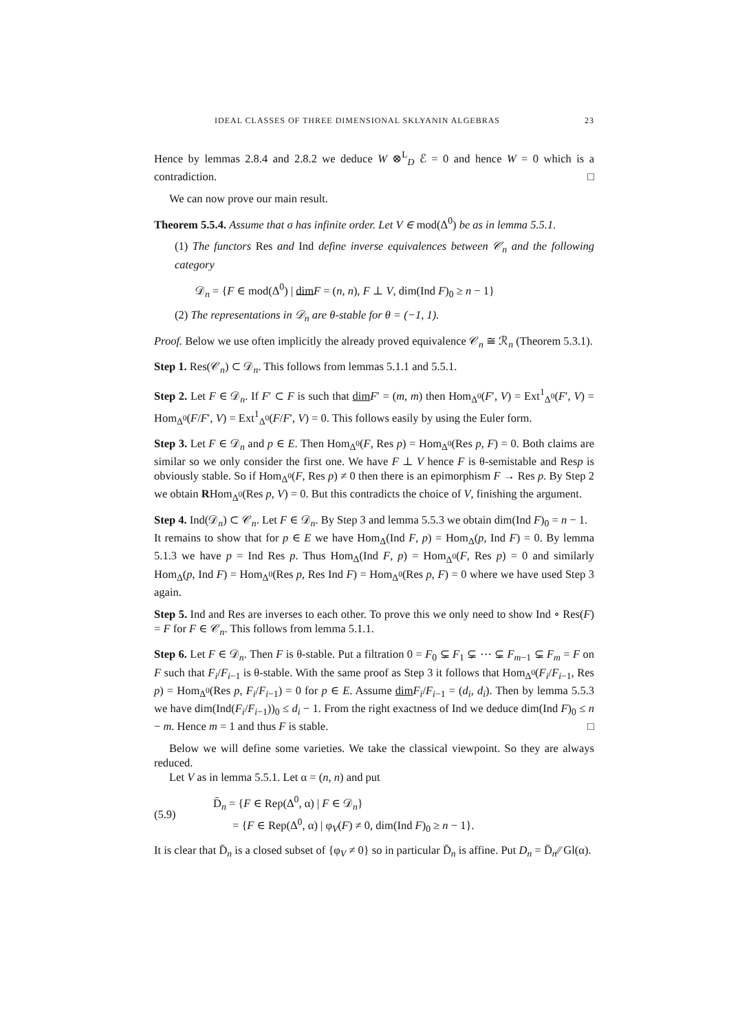IDEAL CLASSES OF THREE DIMENSIONAL SKLYANIN ALGEBRAS 23
Hence by lemmas 2.8.4 and 2.8.2 we deduce W ⊗<sup>L</sup><sub>D</sub> ℰ = 0 and hence W = 0 which is a contradiction. □
We can now prove our main result.
Theorem 5.5.4. Assume that σ has infinite order. Let V ∈ mod(Δ<sup>0</sup>) be as in lemma 5.5.1.
(1) The functors Res and Ind define inverse equivalences between 𝒞<sub>n</sub> and the following category
𝒟<sub>n</sub> = {F ∈ mod(Δ<sup>0</sup>) | dim F = (n, n), F ⊥ V, dim(Ind F)<sub>0</sub> ≥ n − 1}
(2) The representations in 𝒟<sub>n</sub> are θ-stable for θ = (−1, 1).
Proof. Below we use often implicitly the already proved equivalence 𝒞<sub>n</sub> ≅ ℛ<sub>n</sub> (Theorem 5.3.1).
Step 1. Res(𝒞<sub>n</sub>) ⊂ 𝒟<sub>n</sub>. This follows from lemmas 5.1.1 and 5.5.1.
Step 2. Let F ∈ 𝒟<sub>n</sub>. If F′ ⊂ F is such that dim F′ = (m, m) then Hom<sub>Δ<sup>0</sup></sub>(F′, V) = Ext<sup>1</sup><sub>Δ<sup>0</sup></sub>(F′, V) = Hom<sub>Δ<sup>0</sup></sub>(F/F′, V) = Ext<sup>1</sup><sub>Δ<sup>0</sup></sub>(F/F′, V) = 0. This follows easily by using the Euler form.
Step 3. Let F ∈ 𝒟<sub>n</sub> and p ∈ E. Then Hom<sub>Δ<sup>0</sup></sub>(F, Res p) = Hom<sub>Δ<sup>0</sup></sub>(Res p, F) = 0. Both claims are similar so we only consider the first one. We have F ⊥ V hence F is θ-semistable and Resp is obviously stable. So if Hom<sub>Δ<sup>0</sup></sub>(F, Res p) ≠ 0 then there is an epimorphism F → Res p. By Step 2 we obtain RHom<sub>Δ<sup>0</sup></sub>(Res p, V) = 0. But this contradicts the choice of V, finishing the argument.
Step 4. Ind(𝒟<sub>n</sub>) ⊂ 𝒞<sub>n</sub>. Let F ∈ 𝒟<sub>n</sub>. By Step 3 and lemma 5.5.3 we obtain dim(Ind F)<sub>0</sub> = n − 1.
It remains to show that for p ∈ E we have Hom<sub>Δ</sub>(Ind F, p) = Hom<sub>Δ</sub>(p, Ind F) = 0. By lemma 5.1.3 we have p = Ind Res p. Thus Hom<sub>Δ</sub>(Ind F, p) = Hom<sub>Δ<sup>0</sup></sub>(F, Res p) = 0 and similarly Hom<sub>Δ</sub>(p, Ind F) = Hom<sub>Δ<sup>0</sup></sub>(Res p, Res Ind F) = Hom<sub>Δ<sup>0</sup></sub>(Res p, F) = 0 where we have used Step 3 again.
Step 5. Ind and Res are inverses to each other. To prove this we only need to show Ind ∘ Res(F) = F for F ∈ 𝒞<sub>n</sub>. This follows from lemma 5.1.1.
Step 6. Let F ∈ 𝒟<sub>n</sub>. Then F is θ-stable. Put a filtration 0 = F<sub>0</sub> ⊊ F<sub>1</sub> ⊊ ⋯ ⊊ F<sub>m−1</sub> ⊊ F<sub>m</sub> = F on F such that F<sub>i</sub>/F<sub>i−1</sub> is θ-stable. With the same proof as Step 3 it follows that Hom<sub>Δ<sup>0</sup></sub>(F<sub>i</sub>/F<sub>i−1</sub>, Res p) = Hom<sub>Δ<sup>0</sup></sub>(Res p, F<sub>i</sub>/F<sub>i−1</sub>) = 0 for p ∈ E. Assume dim F<sub>i</sub>/F<sub>i−1</sub> = (d<sub>i</sub>, d<sub>i</sub>). Then by lemma 5.5.3 we have dim(Ind(F<sub>i</sub>/F<sub>i−1</sub>))<sub>0</sub> ≤ d<sub>i</sub> − 1. From the right exactness of Ind we deduce dim(Ind F)<sub>0</sub> ≤ n − m. Hence m = 1 and thus F is stable. □
Below we will define some varieties. We take the classical viewpoint. So they are always reduced.
Let V as in lemma 5.5.1. Let α = (n, n) and put
(5.9)
D̄<sub>n</sub> = {F ∈ Rep(Δ<sup>0</sup>, α) | F ∈ 𝒟<sub>n</sub>}
= {F ∈ Rep(Δ<sup>0</sup>, α) | φ<sub>V</sub>(F) ≠ 0, dim(Ind F)<sub>0</sub> ≥ n − 1}.
It is clear that D̄<sub>n</sub> is a closed subset of {φ<sub>V</sub> ≠ 0} so in particular D̄<sub>n</sub> is affine. Put D<sub>n</sub> = D̄<sub>n</sub>∕∕ Gl(α).